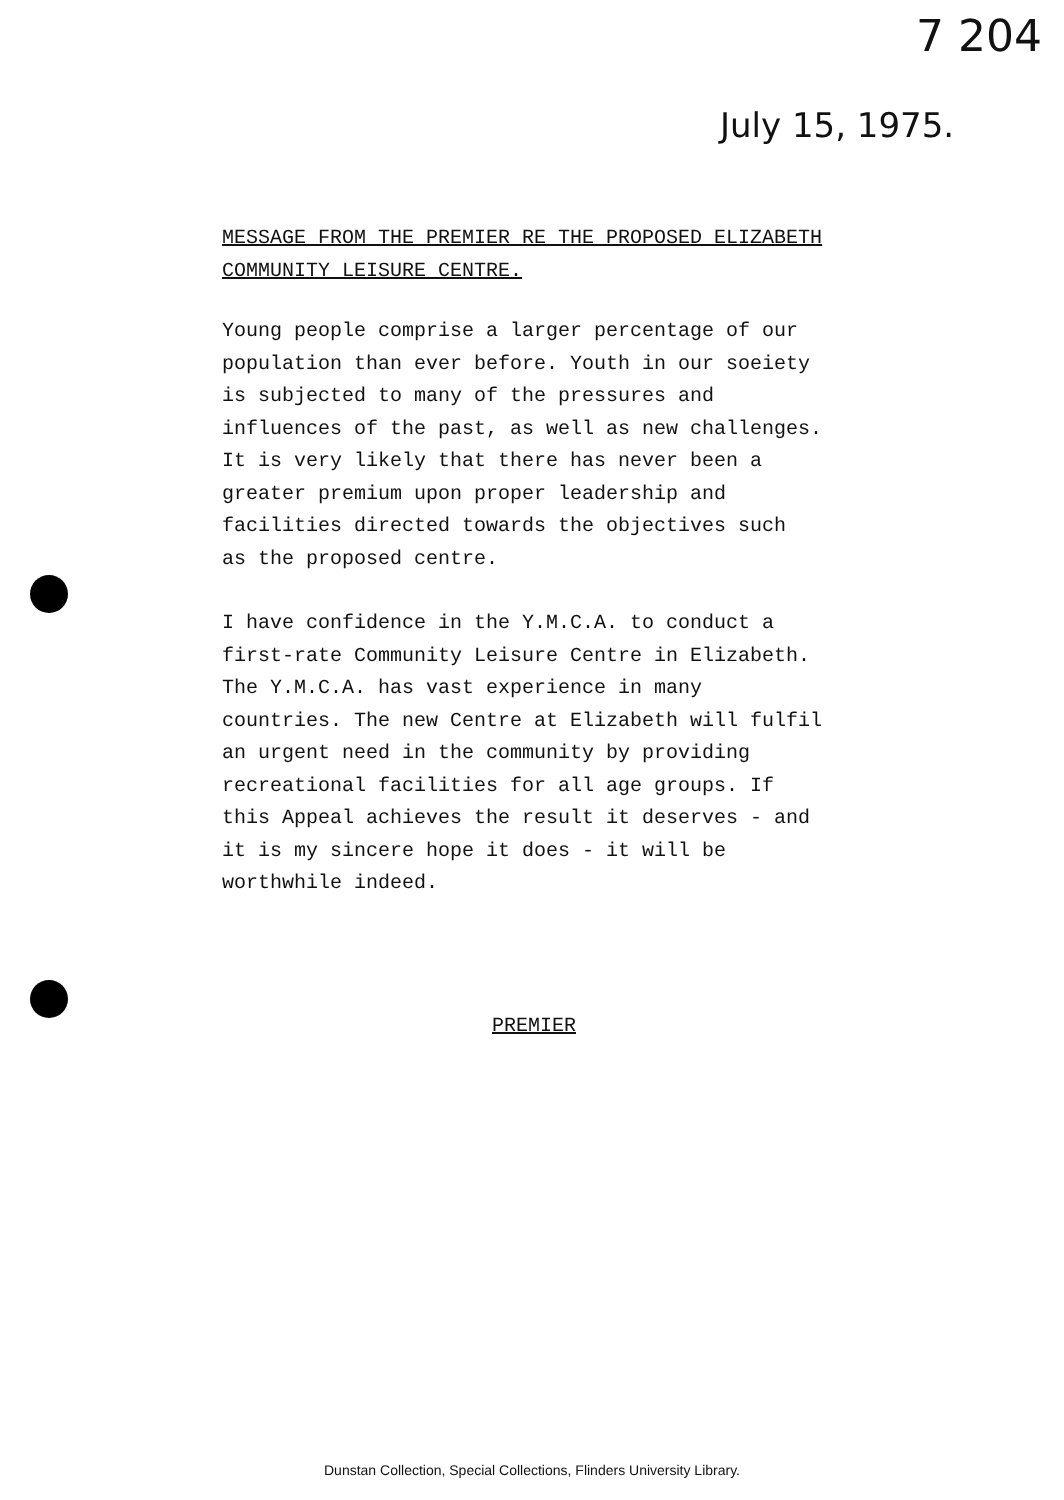7 204
July 15, 1975.
MESSAGE FROM THE PREMIER RE THE PROPOSED ELIZABETH
COMMUNITY LEISURE CENTRE.
Young people comprise a larger percentage of our
population than ever before. Youth in our soeiety
is subjected to many of the pressures and
influences of the past, as well as new challenges.
It is very likely that there has never been a
greater premium upon proper leadership and
facilities directed towards the objectives such
as the proposed centre.
I have confidence in the Y.M.C.A. to conduct a
first-rate Community Leisure Centre in Elizabeth.
The Y.M.C.A. has vast experience in many
countries. The new Centre at Elizabeth will fulfil
an urgent need in the community by providing
recreational facilities for all age groups. If
this Appeal achieves the result it deserves - and
it is my sincere hope it does - it will be
worthwhile indeed.
PREMIER
Dunstan Collection, Special Collections, Flinders University Library.